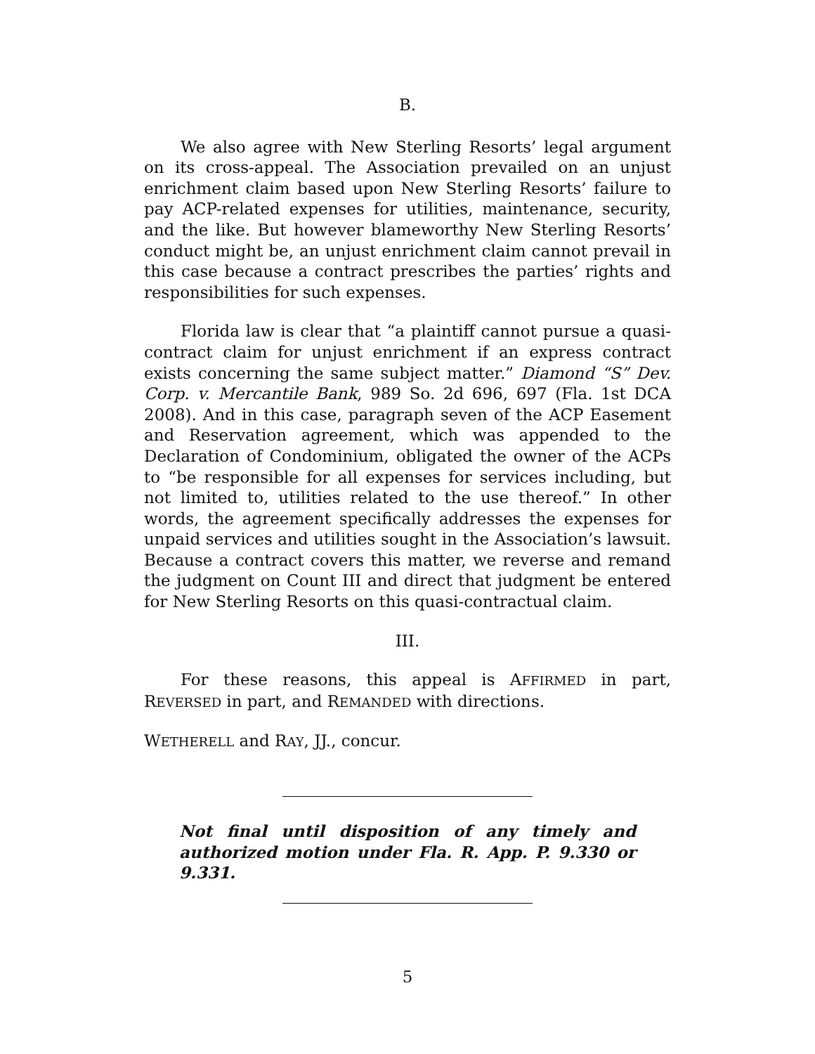B.
We also agree with New Sterling Resorts’ legal argument on its cross-appeal. The Association prevailed on an unjust enrichment claim based upon New Sterling Resorts’ failure to pay ACP-related expenses for utilities, maintenance, security, and the like. But however blameworthy New Sterling Resorts’ conduct might be, an unjust enrichment claim cannot prevail in this case because a contract prescribes the parties’ rights and responsibilities for such expenses.
Florida law is clear that “a plaintiff cannot pursue a quasi-contract claim for unjust enrichment if an express contract exists concerning the same subject matter.” Diamond “S” Dev. Corp. v. Mercantile Bank, 989 So. 2d 696, 697 (Fla. 1st DCA 2008). And in this case, paragraph seven of the ACP Easement and Reservation agreement, which was appended to the Declaration of Condominium, obligated the owner of the ACPs to “be responsible for all expenses for services including, but not limited to, utilities related to the use thereof.” In other words, the agreement specifically addresses the expenses for unpaid services and utilities sought in the Association’s lawsuit. Because a contract covers this matter, we reverse and remand the judgment on Count III and direct that judgment be entered for New Sterling Resorts on this quasi-contractual claim.
III.
For these reasons, this appeal is AFFIRMED in part, REVERSED in part, and REMANDED with directions.
WETHERELL and RAY, JJ., concur.
Not final until disposition of any timely and authorized motion under Fla. R. App. P. 9.330 or 9.331.
5